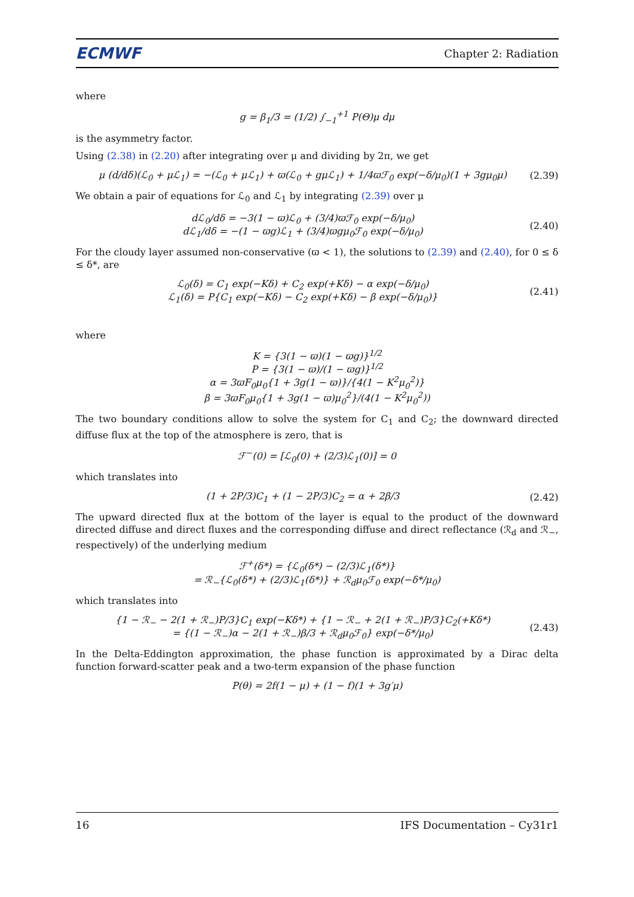ECMWF
Chapter 2: Radiation
where
g = β<sub>1</sub>/3 = (1/2) ∫<sub>−1</sub><sup>+1</sup> P(Θ)μ dμ
is the asymmetry factor.
Using (2.38) in (2.20) after integrating over μ and dividing by 2π, we get
μ (d/dδ)(ℒ<sub>0</sub> + μℒ<sub>1</sub>) = −(ℒ<sub>0</sub> + μℒ<sub>1</sub>) + ϖ(ℒ<sub>0</sub> + gμℒ<sub>1</sub>) + 1/4ϖℱ<sub>0</sub> exp(−δ/μ<sub>0</sub>)(1 + 3gμ<sub>0</sub>μ)
(2.39)
We obtain a pair of equations for ℒ<sub>0</sub> and ℒ<sub>1</sub> by integrating (2.39) over μ
dℒ<sub>0</sub>/dδ = −3(1 − ϖ)ℒ<sub>0</sub> + (3/4)ϖℱ<sub>0</sub> exp(−δ/μ<sub>0</sub>)
dℒ<sub>1</sub>/dδ = −(1 − ϖg)ℒ<sub>1</sub> + (3/4)ϖgμ<sub>0</sub>ℱ<sub>0</sub> exp(−δ/μ<sub>0</sub>)
(2.40)
For the cloudy layer assumed non-conservative (ϖ < 1), the solutions to (2.39) and (2.40), for 0 ≤ δ ≤ δ*, are
ℒ<sub>0</sub>(δ) = C<sub>1</sub> exp(−Kδ) + C<sub>2</sub> exp(+Kδ) − α exp(−δ/μ<sub>0</sub>)
ℒ<sub>1</sub>(δ) = P{C<sub>1</sub> exp(−Kδ) − C<sub>2</sub> exp(+Kδ) − β exp(−δ/μ<sub>0</sub>)}
(2.41)
where
K = {3(1 − ϖ)(1 − ϖg)}<sup>1/2</sup>
P = {3(1 − ϖ)/(1 − ϖg)}<sup>1/2</sup>
α = 3ϖF<sub>0</sub>μ<sub>0</sub>{1 + 3g(1 − ϖ)}/{4(1 − K<sup>2</sup>μ<sub>0</sub><sup>2</sup>)}
β = 3ϖF<sub>0</sub>μ<sub>0</sub>{1 + 3g(1 − ϖ)μ<sub>0</sub><sup>2</sup>}/(4(1 − K<sup>2</sup>μ<sub>0</sub><sup>2</sup>))
The two boundary conditions allow to solve the system for C<sub>1</sub> and C<sub>2</sub>; the downward directed diffuse flux at the top of the atmosphere is zero, that is
ℱ<sup>−</sup>(0) = [ℒ<sub>0</sub>(0) + (2/3)ℒ<sub>1</sub>(0)] = 0
which translates into
(1 + 2P/3)C<sub>1</sub> + (1 − 2P/3)C<sub>2</sub> = α + 2β/3
(2.42)
The upward directed flux at the bottom of the layer is equal to the product of the downward directed diffuse and direct fluxes and the corresponding diffuse and direct reflectance (ℛ<sub>d</sub> and ℛ<sub>−</sub>, respectively) of the underlying medium
ℱ<sup>+</sup>(δ*) = {ℒ<sub>0</sub>(δ*) − (2/3)ℒ<sub>1</sub>(δ*)}
= ℛ<sub>−</sub>{ℒ<sub>0</sub>(δ*) + (2/3)ℒ<sub>1</sub>(δ*)} + ℛ<sub>d</sub>μ<sub>0</sub>ℱ<sub>0</sub> exp(−δ*/μ<sub>0</sub>)
which translates into
{1 − ℛ<sub>−</sub> − 2(1 + ℛ<sub>−</sub>)P/3}C<sub>1</sub> exp(−Kδ*) + {1 − ℛ<sub>−</sub> + 2(1 + ℛ<sub>−</sub>)P/3}C<sub>2</sub>(+Kδ*)
= {(1 − ℛ<sub>−</sub>)α − 2(1 + ℛ<sub>−</sub>)β/3 + ℛ<sub>d</sub>μ<sub>0</sub>ℱ<sub>0</sub>} exp(−δ*/μ<sub>0</sub>)
(2.43)
In the Delta-Eddington approximation, the phase function is approximated by a Dirac delta function forward-scatter peak and a two-term expansion of the phase function
P(θ) = 2f(1 − μ) + (1 − f)(1 + 3g′μ)
16 IFS Documentation – Cy31r1